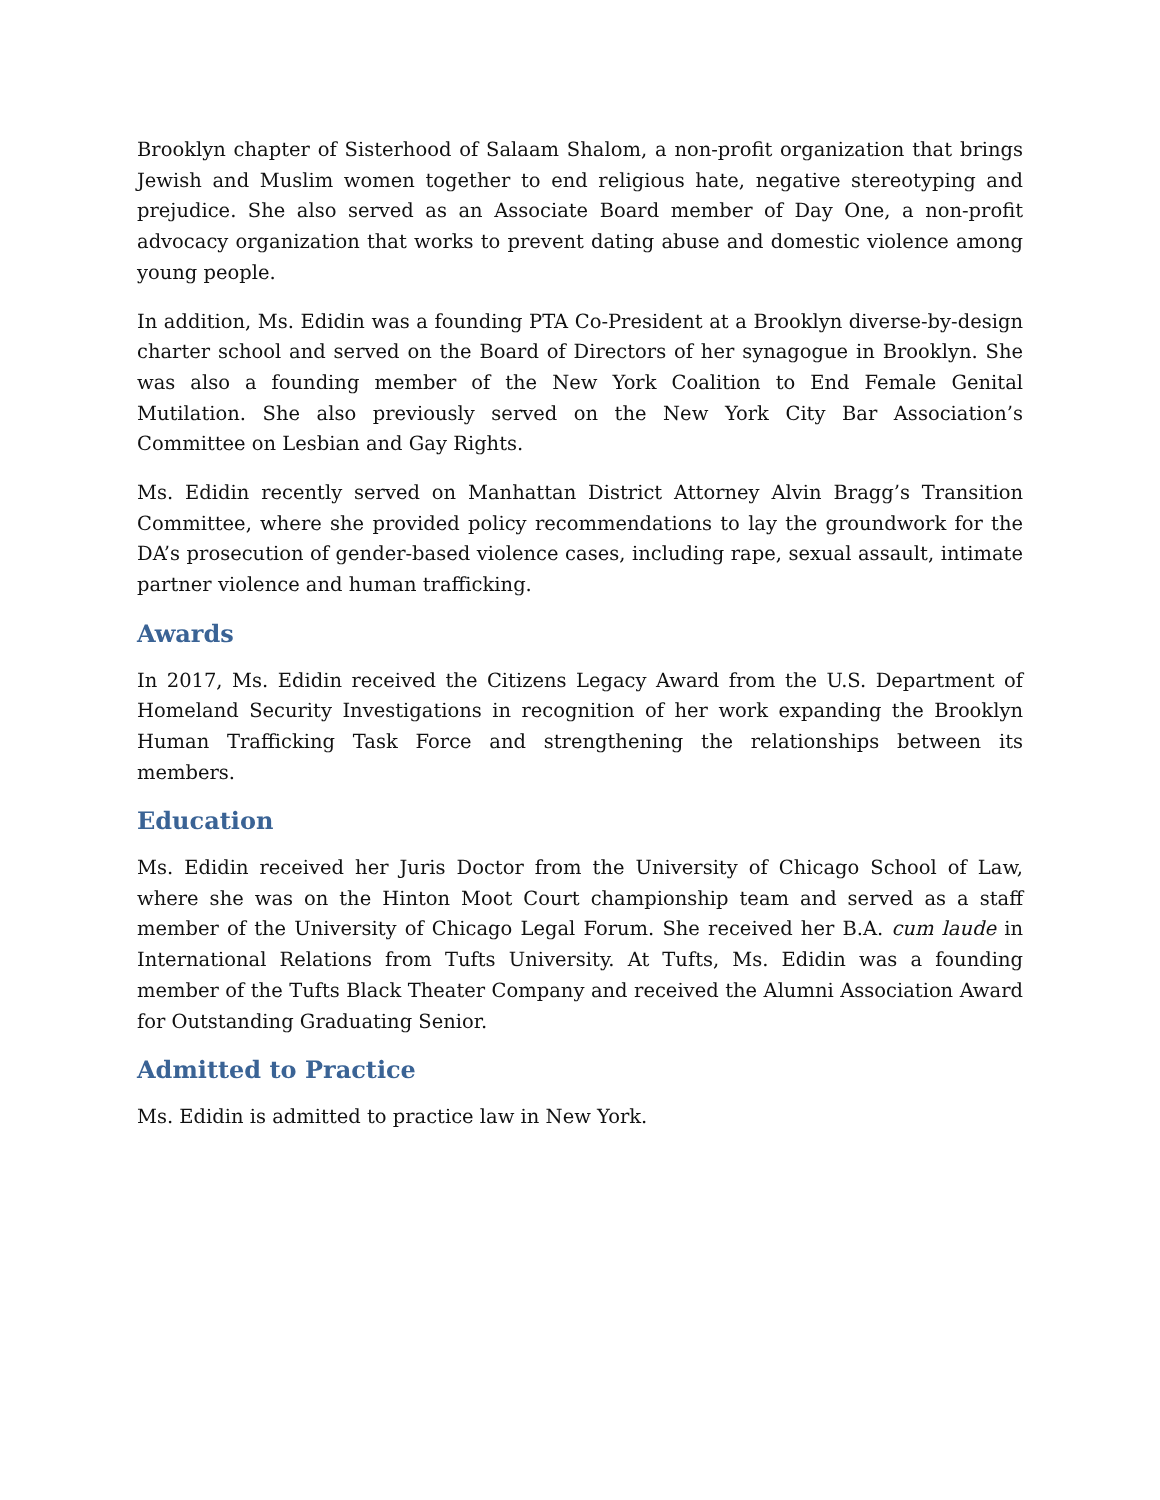Brooklyn chapter of Sisterhood of Salaam Shalom, a non-profit organization that brings Jewish and Muslim women together to end religious hate, negative stereotyping and prejudice. She also served as an Associate Board member of Day One, a non-profit advocacy organization that works to prevent dating abuse and domestic violence among young people.
In addition, Ms. Edidin was a founding PTA Co-President at a Brooklyn diverse-by-design charter school and served on the Board of Directors of her synagogue in Brooklyn. She was also a founding member of the New York Coalition to End Female Genital Mutilation. She also previously served on the New York City Bar Association’s Committee on Lesbian and Gay Rights.
Ms. Edidin recently served on Manhattan District Attorney Alvin Bragg’s Transition Committee, where she provided policy recommendations to lay the groundwork for the DA’s prosecution of gender-based violence cases, including rape, sexual assault, intimate partner violence and human trafficking.
Awards
In 2017, Ms. Edidin received the Citizens Legacy Award from the U.S. Department of Homeland Security Investigations in recognition of her work expanding the Brooklyn Human Trafficking Task Force and strengthening the relationships between its members.
Education
Ms. Edidin received her Juris Doctor from the University of Chicago School of Law, where she was on the Hinton Moot Court championship team and served as a staff member of the University of Chicago Legal Forum. She received her B.A. cum laude in International Relations from Tufts University. At Tufts, Ms. Edidin was a founding member of the Tufts Black Theater Company and received the Alumni Association Award for Outstanding Graduating Senior.
Admitted to Practice
Ms. Edidin is admitted to practice law in New York.